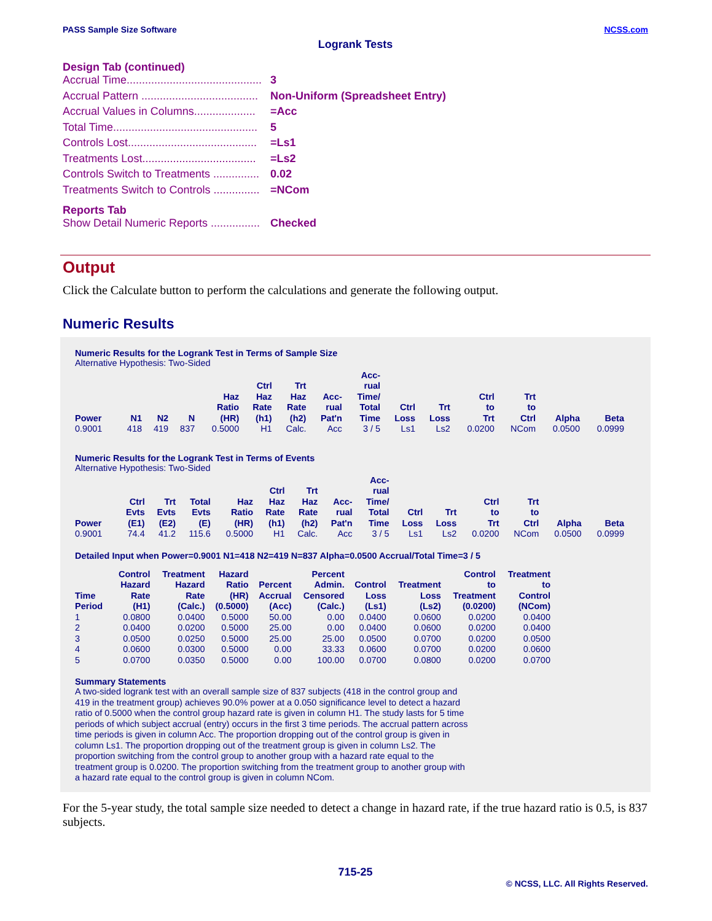PASS Sample Size Software NCSS.com
Logrank Tests
Design Tab (continued)
Accrual Time............................................ 3
Accrual Pattern ...................................... Non-Uniform (Spreadsheet Entry)
Accrual Values in Columns.................... =Acc
Total Time............................................... 5
Controls Lost.......................................... =Ls1
Treatments Lost..................................... =Ls2
Controls Switch to Treatments ............... 0.02
Treatments Switch to Controls ............... =NCom
Reports Tab
Show Detail Numeric Reports ................ Checked
Output
Click the Calculate button to perform the calculations and generate the following output.
Numeric Results
Numeric Results for the Logrank Test in Terms of Sample Size
Alternative Hypothesis: Two-Sided
| Power | N1 | N2 | N | Haz Ratio (HR) | Ctrl Haz Rate (h1) | Trt Haz Rate (h2) | Acc- rual Pat'n | Acc- rual Time/ Total Time | Ctrl Loss | Trt Loss | Ctrl to Trt | Trt to Ctrl | Alpha | Beta |
| --- | --- | --- | --- | --- | --- | --- | --- | --- | --- | --- | --- | --- | --- | --- |
| 0.9001 | 418 | 419 | 837 | 0.5000 | H1 | Calc. | Acc | 3 / 5 | Ls1 | Ls2 | 0.0200 | NCom | 0.0500 | 0.0999 |
Numeric Results for the Logrank Test in Terms of Events
Alternative Hypothesis: Two-Sided
| Power | Ctrl Evts (E1) | Trt Evts (E2) | Total Evts (E) | Haz Ratio (HR) | Ctrl Haz Rate (h1) | Trt Haz Rate (h2) | Acc- rual Pat'n | Acc- rual Time/ Total Time | Ctrl Loss | Trt Loss | Ctrl to Trt | Trt to Ctrl | Alpha | Beta |
| --- | --- | --- | --- | --- | --- | --- | --- | --- | --- | --- | --- | --- | --- | --- |
| 0.9001 | 74.4 | 41.2 | 115.6 | 0.5000 | H1 | Calc. | Acc | 3 / 5 | Ls1 | Ls2 | 0.0200 | NCom | 0.0500 | 0.0999 |
Detailed Input when Power=0.9001 N1=418 N2=419 N=837 Alpha=0.0500 Accrual/Total Time=3 / 5
| Time Period | Control Hazard Rate (H1) | Treatment Hazard Rate (Calc.) | Hazard Ratio (HR) (0.5000) | Percent Accrual (Acc) | Percent Admin. Censored (Calc.) | Control Loss (Ls1) | Treatment Loss (Ls2) | Control to Treatment (0.0200) | Treatment to Control (NCom) |
| --- | --- | --- | --- | --- | --- | --- | --- | --- | --- |
| 1 | 0.0800 | 0.0400 | 0.5000 | 50.00 | 0.00 | 0.0400 | 0.0600 | 0.0200 | 0.0400 |
| 2 | 0.0400 | 0.0200 | 0.5000 | 25.00 | 0.00 | 0.0400 | 0.0600 | 0.0200 | 0.0400 |
| 3 | 0.0500 | 0.0250 | 0.5000 | 25.00 | 25.00 | 0.0500 | 0.0700 | 0.0200 | 0.0500 |
| 4 | 0.0600 | 0.0300 | 0.5000 | 0.00 | 33.33 | 0.0600 | 0.0700 | 0.0200 | 0.0600 |
| 5 | 0.0700 | 0.0350 | 0.5000 | 0.00 | 100.00 | 0.0700 | 0.0800 | 0.0200 | 0.0700 |
Summary Statements
A two-sided logrank test with an overall sample size of 837 subjects (418 in the control group and 419 in the treatment group) achieves 90.0% power at a 0.050 significance level to detect a hazard ratio of 0.5000 when the control group hazard rate is given in column H1. The study lasts for 5 time periods of which subject accrual (entry) occurs in the first 3 time periods. The accrual pattern across time periods is given in column Acc. The proportion dropping out of the control group is given in column Ls1. The proportion dropping out of the treatment group is given in column Ls2. The proportion switching from the control group to another group with a hazard rate equal to the treatment group is 0.0200. The proportion switching from the treatment group to another group with a hazard rate equal to the control group is given in column NCom.
For the 5-year study, the total sample size needed to detect a change in hazard rate, if the true hazard ratio is 0.5, is 837 subjects.
715-25
© NCSS, LLC. All Rights Reserved.